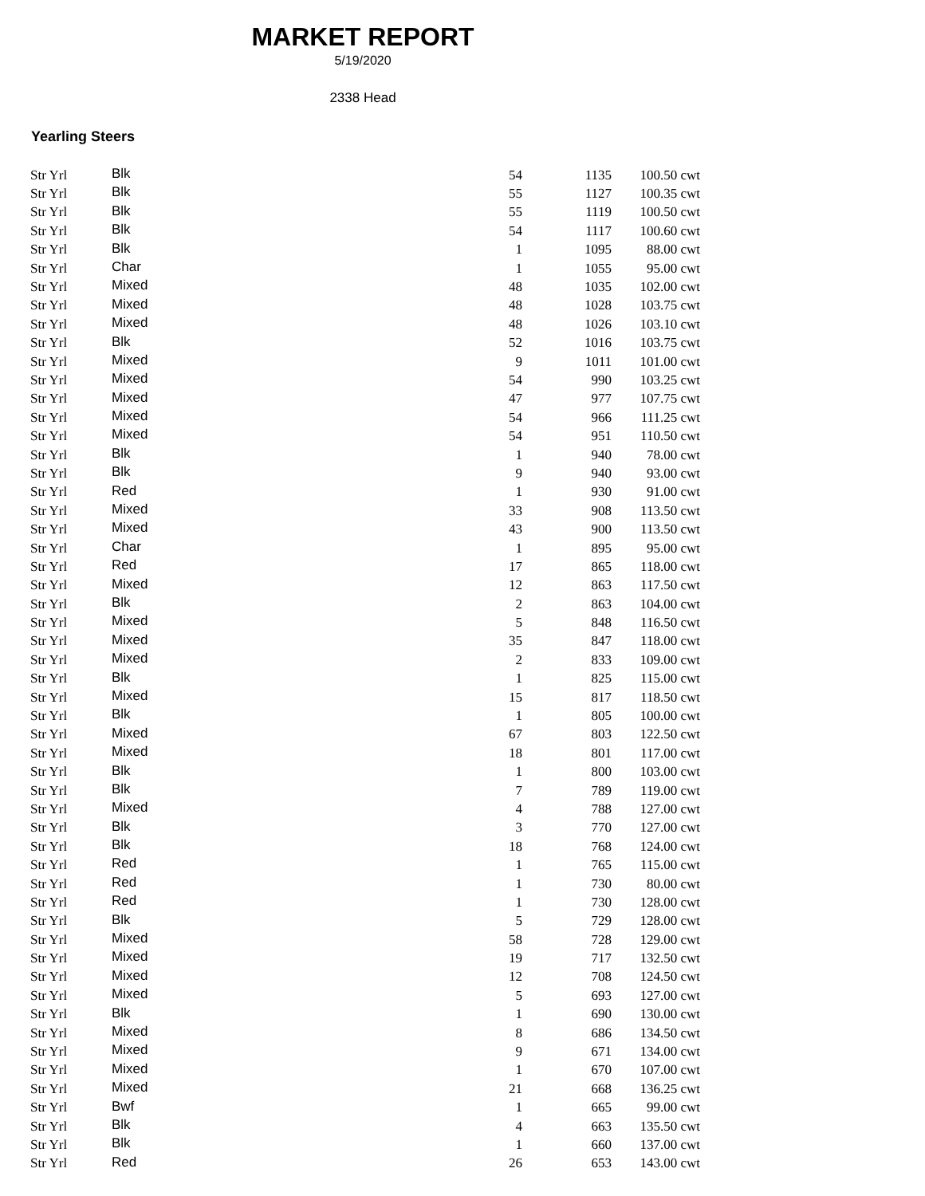MARKET REPORT
5/19/2020
2338 Head
Yearling Steers
| Str Yrl | Blk | 54 | 1135 | 100.50 cwt |
| Str Yrl | Blk | 55 | 1127 | 100.35 cwt |
| Str Yrl | Blk | 55 | 1119 | 100.50 cwt |
| Str Yrl | Blk | 54 | 1117 | 100.60 cwt |
| Str Yrl | Blk | 1 | 1095 | 88.00 cwt |
| Str Yrl | Char | 1 | 1055 | 95.00 cwt |
| Str Yrl | Mixed | 48 | 1035 | 102.00 cwt |
| Str Yrl | Mixed | 48 | 1028 | 103.75 cwt |
| Str Yrl | Mixed | 48 | 1026 | 103.10 cwt |
| Str Yrl | Blk | 52 | 1016 | 103.75 cwt |
| Str Yrl | Mixed | 9 | 1011 | 101.00 cwt |
| Str Yrl | Mixed | 54 | 990 | 103.25 cwt |
| Str Yrl | Mixed | 47 | 977 | 107.75 cwt |
| Str Yrl | Mixed | 54 | 966 | 111.25 cwt |
| Str Yrl | Mixed | 54 | 951 | 110.50 cwt |
| Str Yrl | Blk | 1 | 940 | 78.00 cwt |
| Str Yrl | Blk | 9 | 940 | 93.00 cwt |
| Str Yrl | Red | 1 | 930 | 91.00 cwt |
| Str Yrl | Mixed | 33 | 908 | 113.50 cwt |
| Str Yrl | Mixed | 43 | 900 | 113.50 cwt |
| Str Yrl | Char | 1 | 895 | 95.00 cwt |
| Str Yrl | Red | 17 | 865 | 118.00 cwt |
| Str Yrl | Mixed | 12 | 863 | 117.50 cwt |
| Str Yrl | Blk | 2 | 863 | 104.00 cwt |
| Str Yrl | Mixed | 5 | 848 | 116.50 cwt |
| Str Yrl | Mixed | 35 | 847 | 118.00 cwt |
| Str Yrl | Mixed | 2 | 833 | 109.00 cwt |
| Str Yrl | Blk | 1 | 825 | 115.00 cwt |
| Str Yrl | Mixed | 15 | 817 | 118.50 cwt |
| Str Yrl | Blk | 1 | 805 | 100.00 cwt |
| Str Yrl | Mixed | 67 | 803 | 122.50 cwt |
| Str Yrl | Mixed | 18 | 801 | 117.00 cwt |
| Str Yrl | Blk | 1 | 800 | 103.00 cwt |
| Str Yrl | Blk | 7 | 789 | 119.00 cwt |
| Str Yrl | Mixed | 4 | 788 | 127.00 cwt |
| Str Yrl | Blk | 3 | 770 | 127.00 cwt |
| Str Yrl | Blk | 18 | 768 | 124.00 cwt |
| Str Yrl | Red | 1 | 765 | 115.00 cwt |
| Str Yrl | Red | 1 | 730 | 80.00 cwt |
| Str Yrl | Red | 1 | 730 | 128.00 cwt |
| Str Yrl | Blk | 5 | 729 | 128.00 cwt |
| Str Yrl | Mixed | 58 | 728 | 129.00 cwt |
| Str Yrl | Mixed | 19 | 717 | 132.50 cwt |
| Str Yrl | Mixed | 12 | 708 | 124.50 cwt |
| Str Yrl | Mixed | 5 | 693 | 127.00 cwt |
| Str Yrl | Blk | 1 | 690 | 130.00 cwt |
| Str Yrl | Mixed | 8 | 686 | 134.50 cwt |
| Str Yrl | Mixed | 9 | 671 | 134.00 cwt |
| Str Yrl | Mixed | 1 | 670 | 107.00 cwt |
| Str Yrl | Mixed | 21 | 668 | 136.25 cwt |
| Str Yrl | Bwf | 1 | 665 | 99.00 cwt |
| Str Yrl | Blk | 4 | 663 | 135.50 cwt |
| Str Yrl | Blk | 1 | 660 | 137.00 cwt |
| Str Yrl | Red | 26 | 653 | 143.00 cwt |